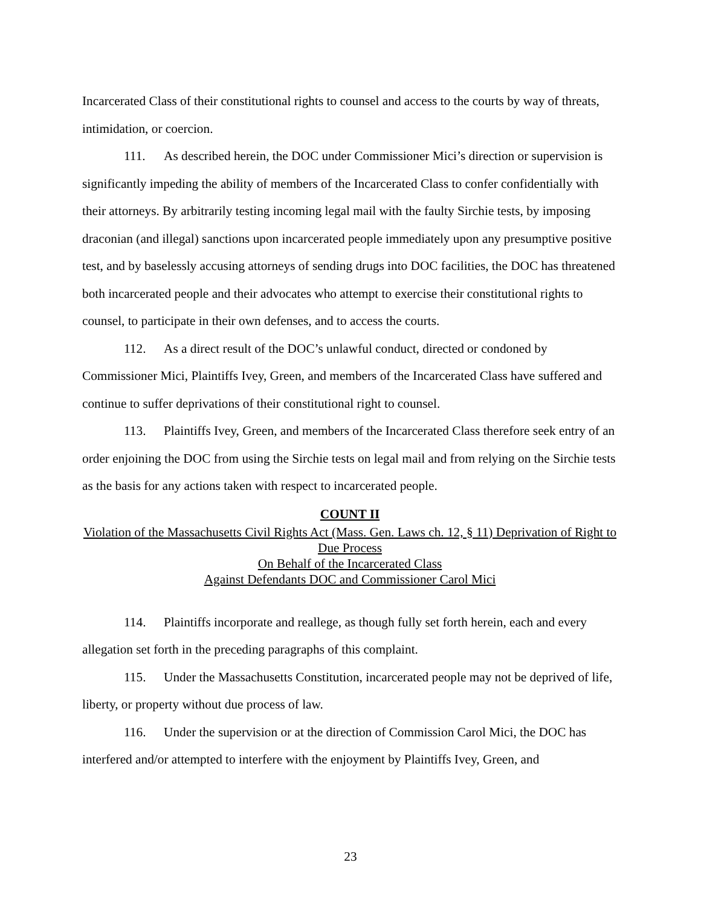Incarcerated Class of their constitutional rights to counsel and access to the courts by way of threats, intimidation, or coercion.
111. As described herein, the DOC under Commissioner Mici’s direction or supervision is significantly impeding the ability of members of the Incarcerated Class to confer confidentially with their attorneys. By arbitrarily testing incoming legal mail with the faulty Sirchie tests, by imposing draconian (and illegal) sanctions upon incarcerated people immediately upon any presumptive positive test, and by baselessly accusing attorneys of sending drugs into DOC facilities, the DOC has threatened both incarcerated people and their advocates who attempt to exercise their constitutional rights to counsel, to participate in their own defenses, and to access the courts.
112. As a direct result of the DOC’s unlawful conduct, directed or condoned by Commissioner Mici, Plaintiffs Ivey, Green, and members of the Incarcerated Class have suffered and continue to suffer deprivations of their constitutional right to counsel.
113. Plaintiffs Ivey, Green, and members of the Incarcerated Class therefore seek entry of an order enjoining the DOC from using the Sirchie tests on legal mail and from relying on the Sirchie tests as the basis for any actions taken with respect to incarcerated people.
COUNT II
Violation of the Massachusetts Civil Rights Act (Mass. Gen. Laws ch. 12, § 11) Deprivation of Right to Due Process
On Behalf of the Incarcerated Class
Against Defendants DOC and Commissioner Carol Mici
114. Plaintiffs incorporate and reallege, as though fully set forth herein, each and every allegation set forth in the preceding paragraphs of this complaint.
115. Under the Massachusetts Constitution, incarcerated people may not be deprived of life, liberty, or property without due process of law.
116. Under the supervision or at the direction of Commission Carol Mici, the DOC has interfered and/or attempted to interfere with the enjoyment by Plaintiffs Ivey, Green, and
23